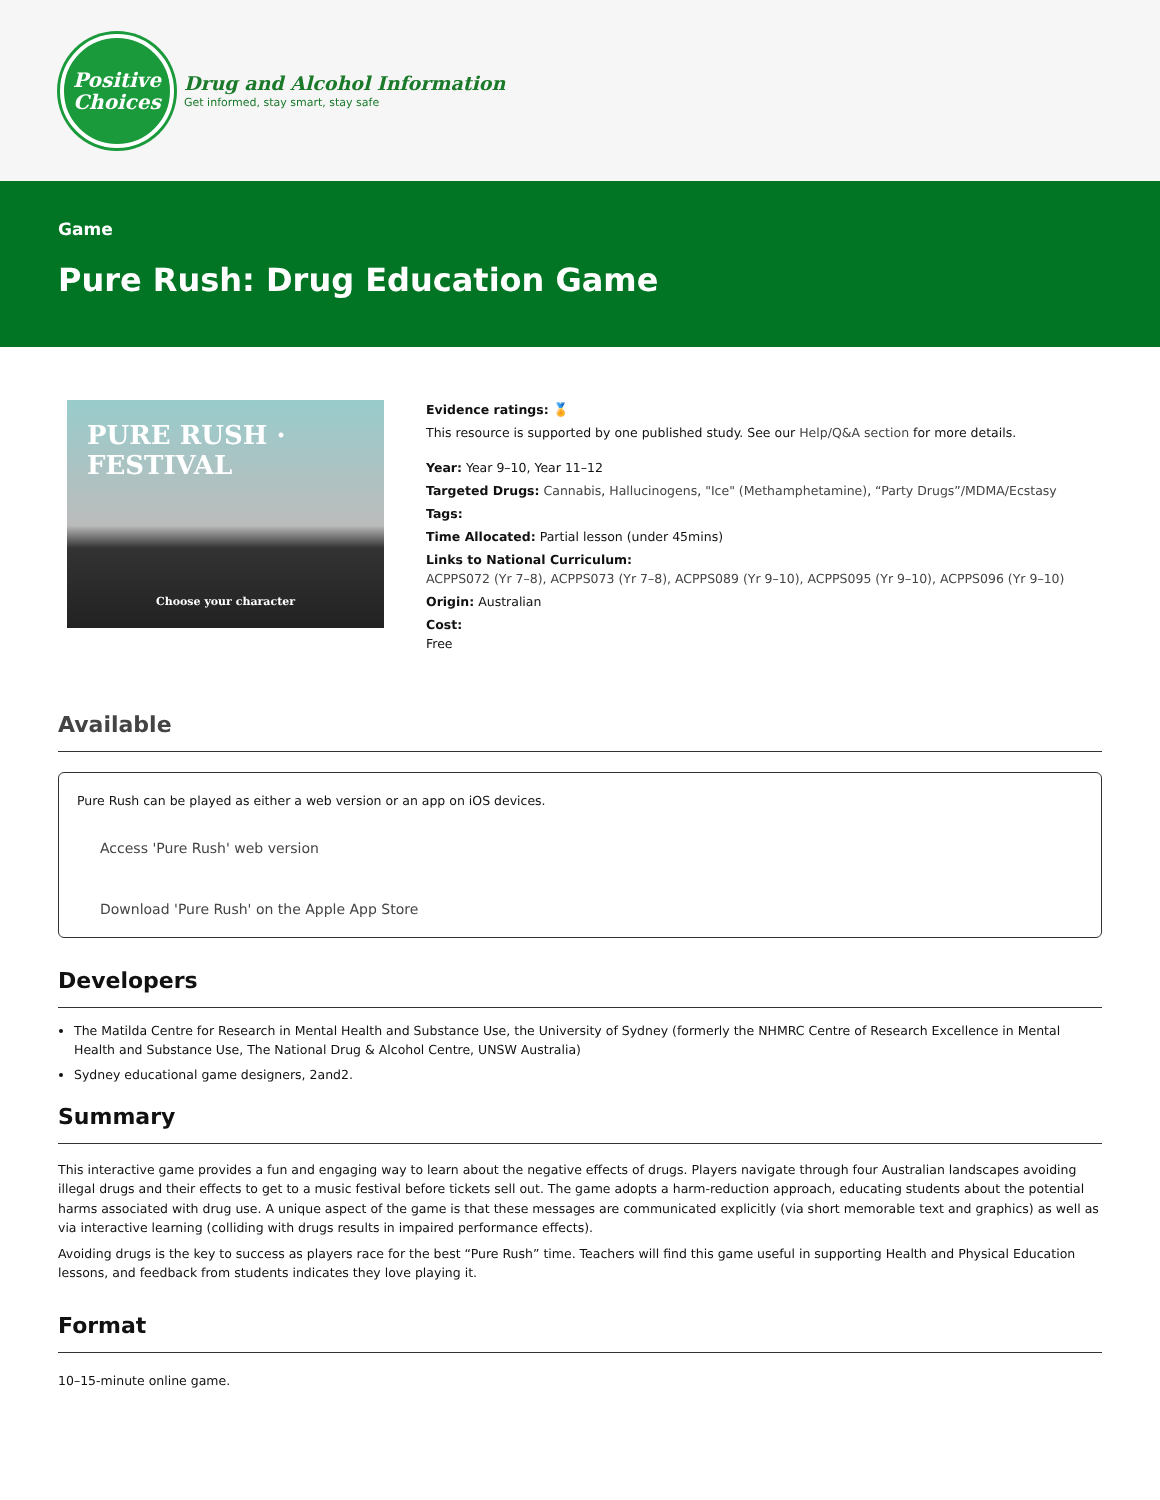Positive
Choices
Drug and Alcohol Information
Get informed, stay smart, stay safe
Game
Pure Rush: Drug Education Game
PURE RUSH · FESTIVAL
Choose your character
Evidence ratings: 🏅
This resource is supported by one published study. See our Help/Q&A section for more details.
Year: Year 9–10, Year 11–12
Targeted Drugs: Cannabis, Hallucinogens, "Ice" (Methamphetamine), “Party Drugs”/MDMA/Ecstasy
Tags:
Time Allocated: Partial lesson (under 45mins)
Links to National Curriculum:
ACPPS072 (Yr 7–8), ACPPS073 (Yr 7–8), ACPPS089 (Yr 9–10), ACPPS095 (Yr 9–10), ACPPS096 (Yr 9–10)
Origin: Australian
Cost:
Free
Available
Pure Rush can be played as either a web version or an app on iOS devices.
Access 'Pure Rush' web version
Download 'Pure Rush' on the Apple App Store
Developers
The Matilda Centre for Research in Mental Health and Substance Use, the University of Sydney (formerly the NHMRC Centre of Research Excellence in Mental Health and Substance Use, The National Drug & Alcohol Centre, UNSW Australia)
Sydney educational game designers, 2and2.
Summary
This interactive game provides a fun and engaging way to learn about the negative effects of drugs. Players navigate through four Australian landscapes avoiding illegal drugs and their effects to get to a music festival before tickets sell out. The game adopts a harm-reduction approach, educating students about the potential harms associated with drug use. A unique aspect of the game is that these messages are communicated explicitly (via short memorable text and graphics) as well as via interactive learning (colliding with drugs results in impaired performance effects).
Avoiding drugs is the key to success as players race for the best “Pure Rush” time. Teachers will find this game useful in supporting Health and Physical Education lessons, and feedback from students indicates they love playing it.
Format
10–15-minute online game.